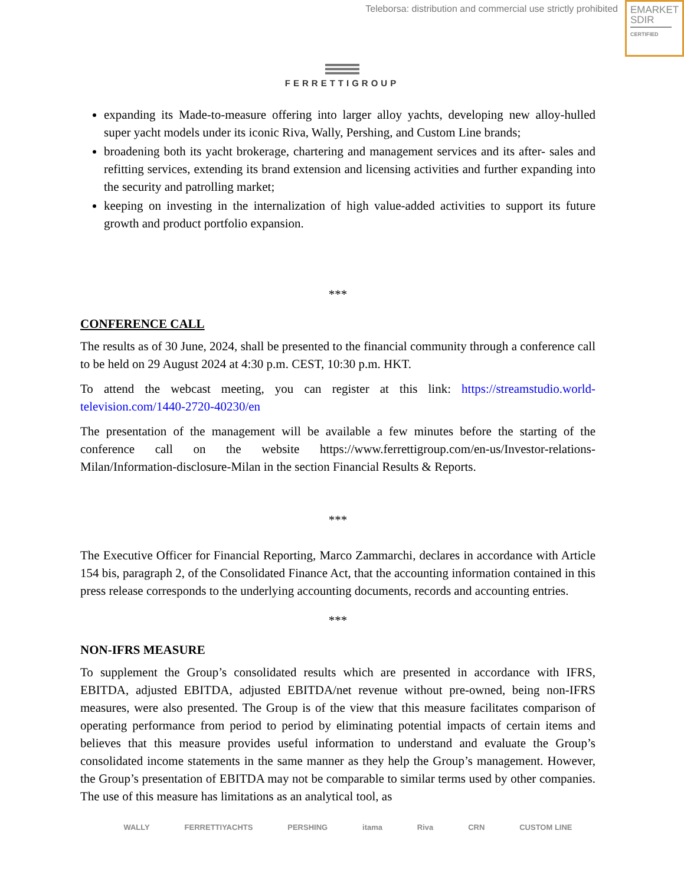Teleborsa: distribution and commercial use strictly prohibited
EMARKET
SDIR
CERTIFIED
FERRETTIGROUP
expanding its Made-to-measure offering into larger alloy yachts, developing new alloy-hulled super yacht models under its iconic Riva, Wally, Pershing, and Custom Line brands;
broadening both its yacht brokerage, chartering and management services and its after- sales and refitting services, extending its brand extension and licensing activities and further expanding into the security and patrolling market;
keeping on investing in the internalization of high value-added activities to support its future growth and product portfolio expansion.
***
CONFERENCE CALL
The results as of 30 June, 2024, shall be presented to the financial community through a conference call to be held on 29 August 2024 at 4:30 p.m. CEST, 10:30 p.m. HKT.
To attend the webcast meeting, you can register at this link: https://streamstudio.world-television.com/1440-2720-40230/en
The presentation of the management will be available a few minutes before the starting of the conference call on the website https://www.ferrettigroup.com/en-us/Investor-relations-Milan/Information-disclosure-Milan in the section Financial Results & Reports.
***
The Executive Officer for Financial Reporting, Marco Zammarchi, declares in accordance with Article 154 bis, paragraph 2, of the Consolidated Finance Act, that the accounting information contained in this press release corresponds to the underlying accounting documents, records and accounting entries.
***
NON-IFRS MEASURE
To supplement the Group’s consolidated results which are presented in accordance with IFRS, EBITDA, adjusted EBITDA, adjusted EBITDA/net revenue without pre-owned, being non-IFRS measures, were also presented. The Group is of the view that this measure facilitates comparison of operating performance from period to period by eliminating potential impacts of certain items and believes that this measure provides useful information to understand and evaluate the Group’s consolidated income statements in the same manner as they help the Group’s management. However, the Group’s presentation of EBITDA may not be comparable to similar terms used by other companies. The use of this measure has limitations as an analytical tool, as
WALLY FERRETTIYACHTS PERSHING itama Riva CRN CUSTOM LINE